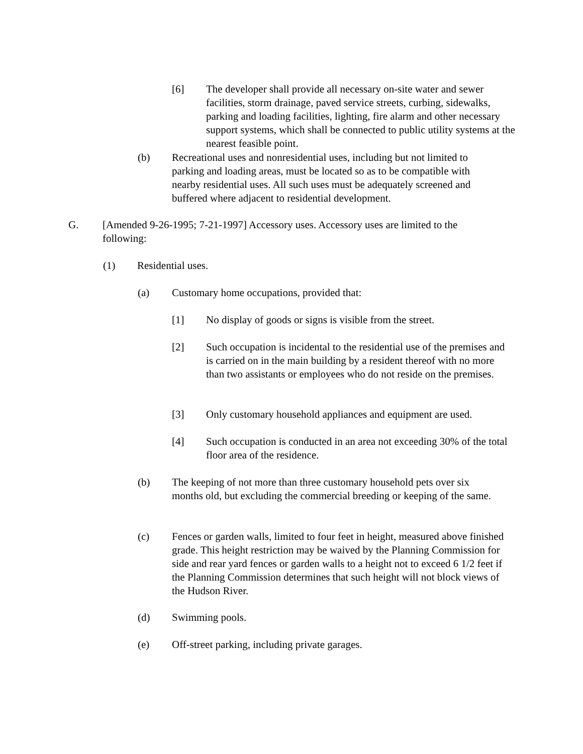[6] The developer shall provide all necessary on-site water and sewer facilities, storm drainage, paved service streets, curbing, sidewalks, parking and loading facilities, lighting, fire alarm and other necessary support systems, which shall be connected to public utility systems at the nearest feasible point.
(b) Recreational uses and nonresidential uses, including but not limited to parking and loading areas, must be located so as to be compatible with nearby residential uses. All such uses must be adequately screened and buffered where adjacent to residential development.
G. [Amended 9-26-1995; 7-21-1997] Accessory uses. Accessory uses are limited to the following:
(1) Residential uses.
(a) Customary home occupations, provided that:
[1] No display of goods or signs is visible from the street.
[2] Such occupation is incidental to the residential use of the premises and is carried on in the main building by a resident thereof with no more than two assistants or employees who do not reside on the premises.
[3] Only customary household appliances and equipment are used.
[4] Such occupation is conducted in an area not exceeding 30% of the total floor area of the residence.
(b) The keeping of not more than three customary household pets over six months old, but excluding the commercial breeding or keeping of the same.
(c) Fences or garden walls, limited to four feet in height, measured above finished grade. This height restriction may be waived by the Planning Commission for side and rear yard fences or garden walls to a height not to exceed 6 1/2 feet if the Planning Commission determines that such height will not block views of the Hudson River.
(d) Swimming pools.
(e) Off-street parking, including private garages.